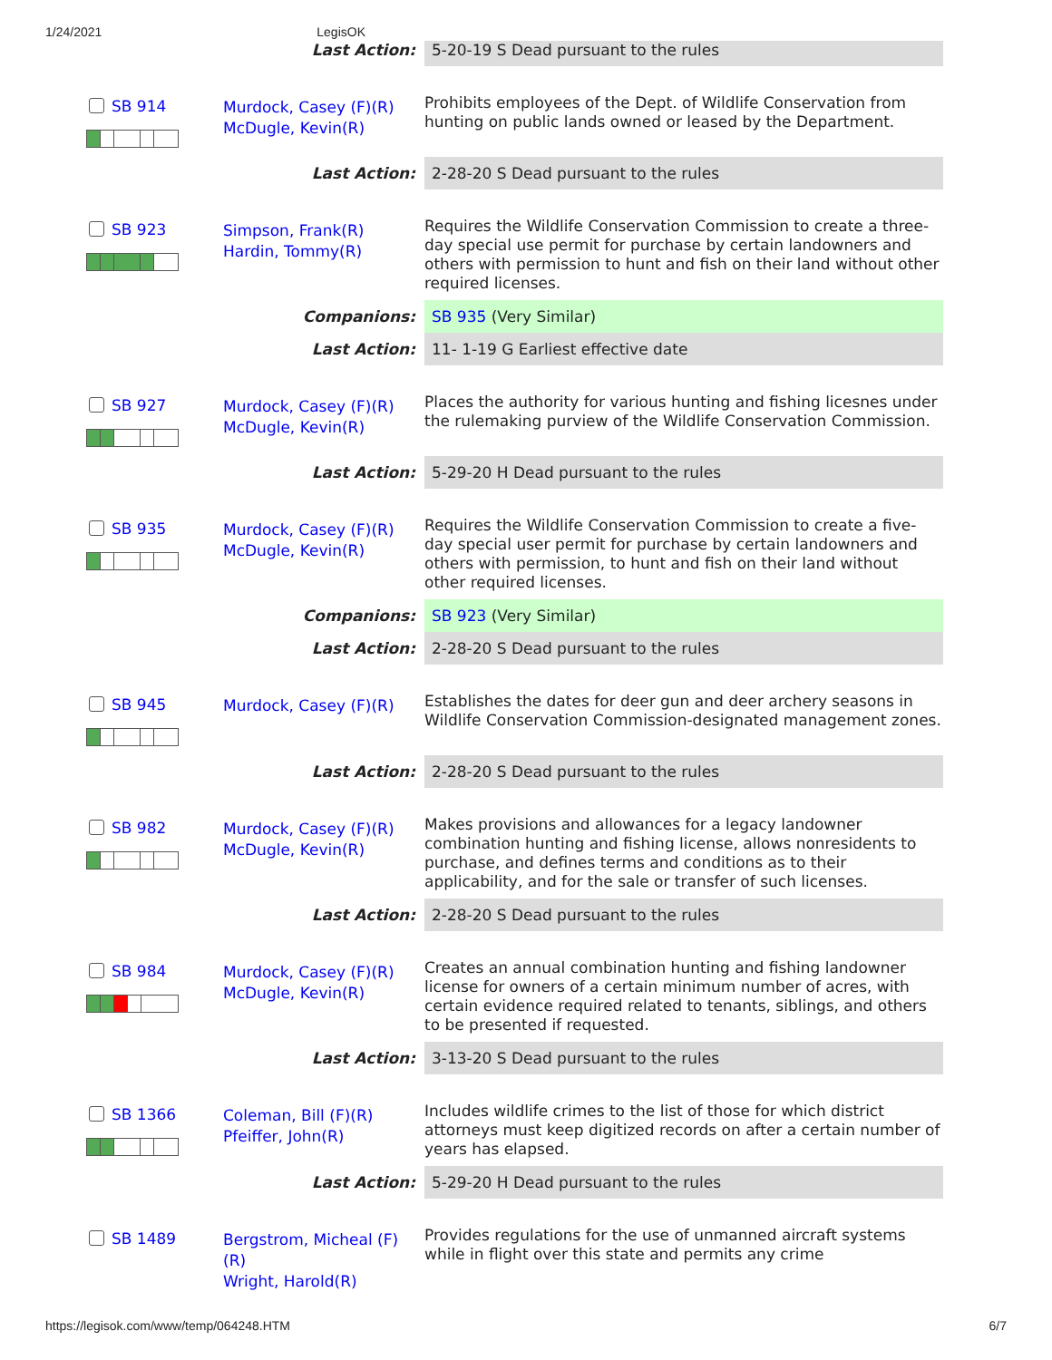1/24/2021 LegisOK
| | Last Action: | 5-20-19 S Dead pursuant to the rules |
| SB 914 | Murdock, Casey (F)(R) McDugle, Kevin(R) | Prohibits employees of the Dept. of Wildlife Conservation from hunting on public lands owned or leased by the Department. |
| | Last Action: | 2-28-20 S Dead pursuant to the rules |
| SB 923 | Simpson, Frank(R) Hardin, Tommy(R) | Requires the Wildlife Conservation Commission to create a three-day special use permit for purchase by certain landowners and others with permission to hunt and fish on their land without other required licenses. |
| | Companions: | SB 935 (Very Similar) |
| | Last Action: | 11- 1-19 G Earliest effective date |
| SB 927 | Murdock, Casey (F)(R) McDugle, Kevin(R) | Places the authority for various hunting and fishing licesnes under the rulemaking purview of the Wildlife Conservation Commission. |
| | Last Action: | 5-29-20 H Dead pursuant to the rules |
| SB 935 | Murdock, Casey (F)(R) McDugle, Kevin(R) | Requires the Wildlife Conservation Commission to create a five-day special user permit for purchase by certain landowners and others with permission, to hunt and fish on their land without other required licenses. |
| | Companions: | SB 923 (Very Similar) |
| | Last Action: | 2-28-20 S Dead pursuant to the rules |
| SB 945 | Murdock, Casey (F)(R) | Establishes the dates for deer gun and deer archery seasons in Wildlife Conservation Commission-designated management zones. |
| | Last Action: | 2-28-20 S Dead pursuant to the rules |
| SB 982 | Murdock, Casey (F)(R) McDugle, Kevin(R) | Makes provisions and allowances for a legacy landowner combination hunting and fishing license, allows nonresidents to purchase, and defines terms and conditions as to their applicability, and for the sale or transfer of such licenses. |
| | Last Action: | 2-28-20 S Dead pursuant to the rules |
| SB 984 | Murdock, Casey (F)(R) McDugle, Kevin(R) | Creates an annual combination hunting and fishing landowner license for owners of a certain minimum number of acres, with certain evidence required related to tenants, siblings, and others to be presented if requested. |
| | Last Action: | 3-13-20 S Dead pursuant to the rules |
| SB 1366 | Coleman, Bill (F)(R) Pfeiffer, John(R) | Includes wildlife crimes to the list of those for which district attorneys must keep digitized records on after a certain number of years has elapsed. |
| | Last Action: | 5-29-20 H Dead pursuant to the rules |
| SB 1489 | Bergstrom, Micheal (F)(R) Wright, Harold(R) | Provides regulations for the use of unmanned aircraft systems while in flight over this state and permits any crime |
https://legisok.com/www/temp/064248.HTM 6/7